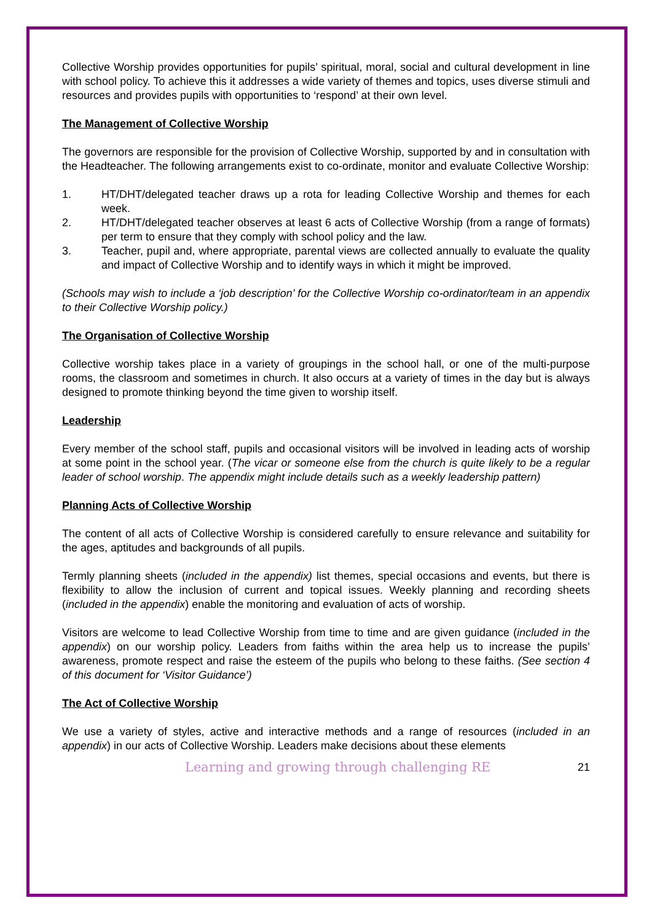Collective Worship provides opportunities for pupils’ spiritual, moral, social and cultural development in line with school policy. To achieve this it addresses a wide variety of themes and topics, uses diverse stimuli and resources and provides pupils with opportunities to ‘respond’ at their own level.
The Management of Collective Worship
The governors are responsible for the provision of Collective Worship, supported by and in consultation with the Headteacher. The following arrangements exist to co-ordinate, monitor and evaluate Collective Worship:
1. HT/DHT/delegated teacher draws up a rota for leading Collective Worship and themes for each week.
2. HT/DHT/delegated teacher observes at least 6 acts of Collective Worship (from a range of formats) per term to ensure that they comply with school policy and the law.
3. Teacher, pupil and, where appropriate, parental views are collected annually to evaluate the quality and impact of Collective Worship and to identify ways in which it might be improved.
(Schools may wish to include a ‘job description’ for the Collective Worship co-ordinator/team in an appendix to their Collective Worship policy.)
The Organisation of Collective Worship
Collective worship takes place in a variety of groupings in the school hall, or one of the multi-purpose rooms, the classroom and sometimes in church. It also occurs at a variety of times in the day but is always designed to promote thinking beyond the time given to worship itself.
Leadership
Every member of the school staff, pupils and occasional visitors will be involved in leading acts of worship at some point in the school year. (The vicar or someone else from the church is quite likely to be a regular leader of school worship. The appendix might include details such as a weekly leadership pattern)
Planning Acts of Collective Worship
The content of all acts of Collective Worship is considered carefully to ensure relevance and suitability for the ages, aptitudes and backgrounds of all pupils.
Termly planning sheets (included in the appendix) list themes, special occasions and events, but there is flexibility to allow the inclusion of current and topical issues. Weekly planning and recording sheets (included in the appendix) enable the monitoring and evaluation of acts of worship.
Visitors are welcome to lead Collective Worship from time to time and are given guidance (included in the appendix) on our worship policy. Leaders from faiths within the area help us to increase the pupils’ awareness, promote respect and raise the esteem of the pupils who belong to these faiths. (See section 4 of this document for ‘Visitor Guidance’)
The Act of Collective Worship
We use a variety of styles, active and interactive methods and a range of resources (included in an appendix) in our acts of Collective Worship. Leaders make decisions about these elements
Learning and growing through challenging RE 21